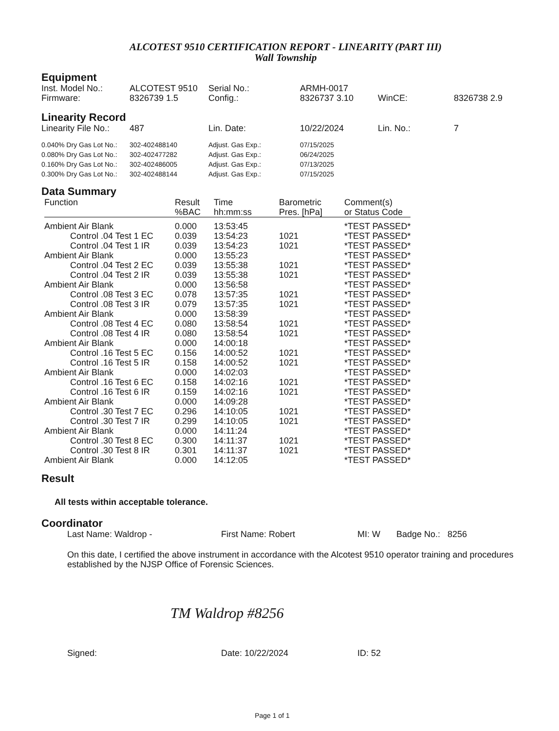ALCOTEST 9510 CERTIFICATION REPORT - LINEARITY (PART III)
Wall Township
Equipment
| Inst. Model No.: | ALCOTEST 9510 | Serial No.: | ARMH-0017 | | |
| Firmware: | 8326739 1.5 | Config.: | 8326737 3.10 | WinCE: | 8326738 2.9 |
Linearity Record
| Linearity File No.: | 487 | Lin. Date: | 10/22/2024 | Lin. No.: | 7 |
| 0.040% Dry Gas Lot No.: | 302-402488140 | Adjust. Gas Exp.: | 07/15/2025 |
| 0.080% Dry Gas Lot No.: | 302-402477282 | Adjust. Gas Exp.: | 06/24/2025 |
| 0.160% Dry Gas Lot No.: | 302-402486005 | Adjust. Gas Exp.: | 07/13/2025 |
| 0.300% Dry Gas Lot No.: | 302-402488144 | Adjust. Gas Exp.: | 07/15/2025 |
Data Summary
| Function | Result %BAC | Time hh:mm:ss | Barometric Pres. [hPa] | Comment(s) or Status Code |
| --- | --- | --- | --- | --- |
| Ambient Air Blank | 0.000 | 13:53:45 | | *TEST PASSED* |
| Control .04 Test 1 EC | 0.039 | 13:54:23 | 1021 | *TEST PASSED* |
| Control .04 Test 1 IR | 0.039 | 13:54:23 | 1021 | *TEST PASSED* |
| Ambient Air Blank | 0.000 | 13:55:23 | | *TEST PASSED* |
| Control .04 Test 2 EC | 0.039 | 13:55:38 | 1021 | *TEST PASSED* |
| Control .04 Test 2 IR | 0.039 | 13:55:38 | 1021 | *TEST PASSED* |
| Ambient Air Blank | 0.000 | 13:56:58 | | *TEST PASSED* |
| Control .08 Test 3 EC | 0.078 | 13:57:35 | 1021 | *TEST PASSED* |
| Control .08 Test 3 IR | 0.079 | 13:57:35 | 1021 | *TEST PASSED* |
| Ambient Air Blank | 0.000 | 13:58:39 | | *TEST PASSED* |
| Control .08 Test 4 EC | 0.080 | 13:58:54 | 1021 | *TEST PASSED* |
| Control .08 Test 4 IR | 0.080 | 13:58:54 | 1021 | *TEST PASSED* |
| Ambient Air Blank | 0.000 | 14:00:18 | | *TEST PASSED* |
| Control .16 Test 5 EC | 0.156 | 14:00:52 | 1021 | *TEST PASSED* |
| Control .16 Test 5 IR | 0.158 | 14:00:52 | 1021 | *TEST PASSED* |
| Ambient Air Blank | 0.000 | 14:02:03 | | *TEST PASSED* |
| Control .16 Test 6 EC | 0.158 | 14:02:16 | 1021 | *TEST PASSED* |
| Control .16 Test 6 IR | 0.159 | 14:02:16 | 1021 | *TEST PASSED* |
| Ambient Air Blank | 0.000 | 14:09:28 | | *TEST PASSED* |
| Control .30 Test 7 EC | 0.296 | 14:10:05 | 1021 | *TEST PASSED* |
| Control .30 Test 7 IR | 0.299 | 14:10:05 | 1021 | *TEST PASSED* |
| Ambient Air Blank | 0.000 | 14:11:24 | | *TEST PASSED* |
| Control .30 Test 8 EC | 0.300 | 14:11:37 | 1021 | *TEST PASSED* |
| Control .30 Test 8 IR | 0.301 | 14:11:37 | 1021 | *TEST PASSED* |
| Ambient Air Blank | 0.000 | 14:12:05 | | *TEST PASSED* |
Result
All tests within acceptable tolerance.
Coordinator
| Last Name: Waldrop - | First Name: Robert | MI: W | Badge No.: 8256 |
On this date, I certified the above instrument in accordance with the Alcotest 9510 operator training and procedures established by the NJSP Office of Forensic Sciences.
TM Waldrop #8256
| Signed: | Date: 10/22/2024 | ID: 52 |
Page 1 of 1